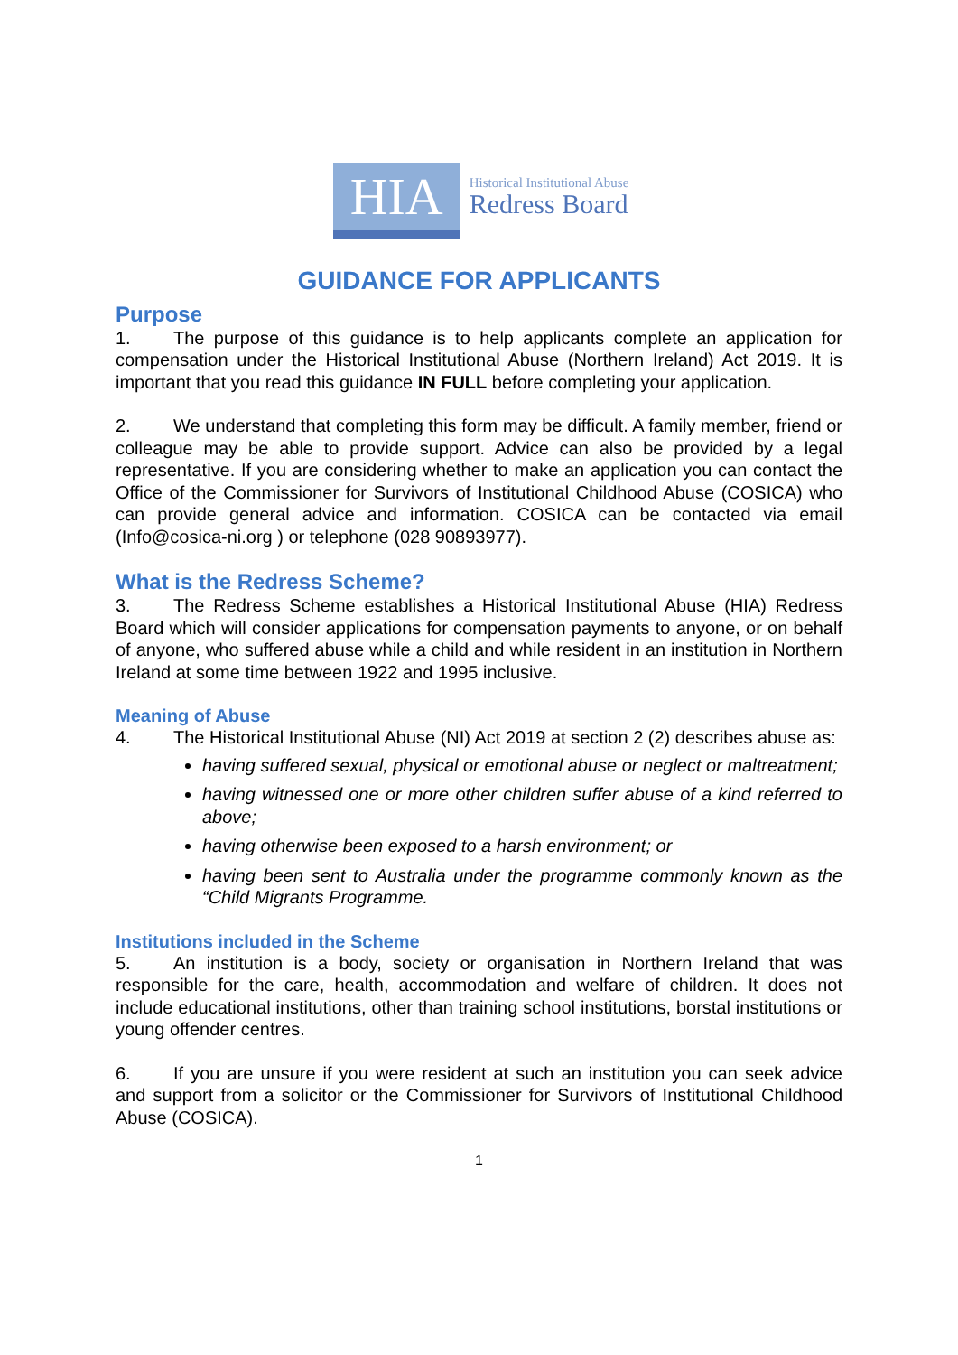HIA
Historical Institutional Abuse
Redress Board
GUIDANCE FOR APPLICANTS
Purpose
1. The purpose of this guidance is to help applicants complete an application for compensation under the Historical Institutional Abuse (Northern Ireland) Act 2019. It is important that you read this guidance IN FULL before completing your application.
2. We understand that completing this form may be difficult. A family member, friend or colleague may be able to provide support. Advice can also be provided by a legal representative. If you are considering whether to make an application you can contact the Office of the Commissioner for Survivors of Institutional Childhood Abuse (COSICA) who can provide general advice and information. COSICA can be contacted via email (Info@cosica-ni.org ) or telephone (028 90893977).
What is the Redress Scheme?
3. The Redress Scheme establishes a Historical Institutional Abuse (HIA) Redress Board which will consider applications for compensation payments to anyone, or on behalf of anyone, who suffered abuse while a child and while resident in an institution in Northern Ireland at some time between 1922 and 1995 inclusive.
Meaning of Abuse
4. The Historical Institutional Abuse (NI) Act 2019 at section 2 (2) describes abuse as:
having suffered sexual, physical or emotional abuse or neglect or maltreatment;
having witnessed one or more other children suffer abuse of a kind referred to above;
having otherwise been exposed to a harsh environment; or
having been sent to Australia under the programme commonly known as the “Child Migrants Programme.
Institutions included in the Scheme
5. An institution is a body, society or organisation in Northern Ireland that was responsible for the care, health, accommodation and welfare of children. It does not include educational institutions, other than training school institutions, borstal institutions or young offender centres.
6. If you are unsure if you were resident at such an institution you can seek advice and support from a solicitor or the Commissioner for Survivors of Institutional Childhood Abuse (COSICA).
1